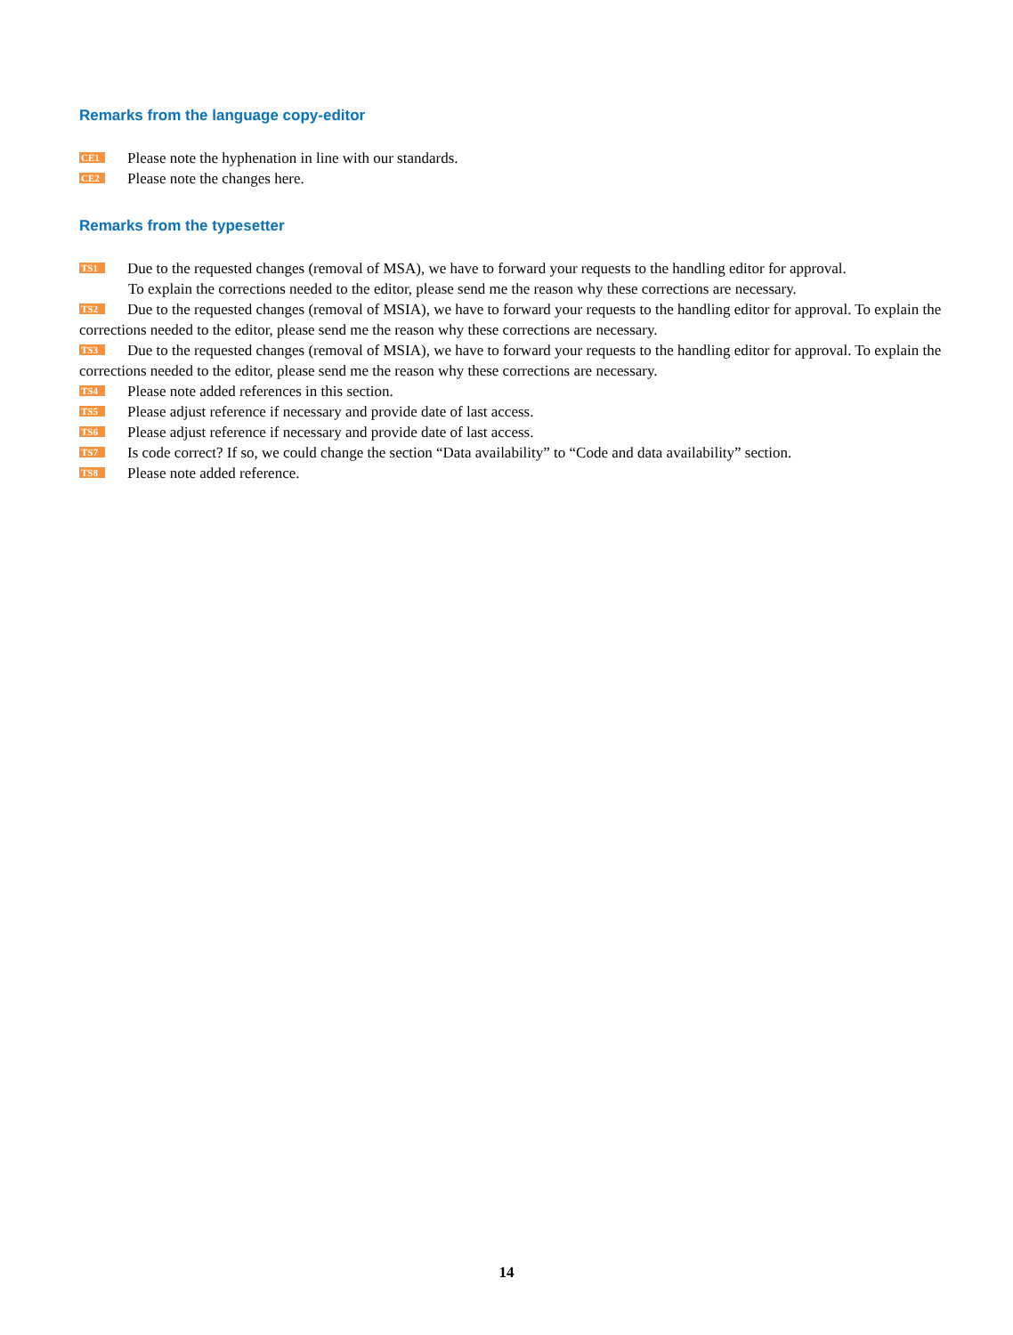Remarks from the language copy-editor
CE1 Please note the hyphenation in line with our standards.
CE2 Please note the changes here.
Remarks from the typesetter
TS1 Due to the requested changes (removal of MSA), we have to forward your requests to the handling editor for approval.
To explain the corrections needed to the editor, please send me the reason why these corrections are necessary.
TS2 Due to the requested changes (removal of MSIA), we have to forward your requests to the handling editor for approval. To explain the corrections needed to the editor, please send me the reason why these corrections are necessary.
TS3 Due to the requested changes (removal of MSIA), we have to forward your requests to the handling editor for approval. To explain the corrections needed to the editor, please send me the reason why these corrections are necessary.
TS4 Please note added references in this section.
TS5 Please adjust reference if necessary and provide date of last access.
TS6 Please adjust reference if necessary and provide date of last access.
TS7 Is code correct? If so, we could change the section “Data availability” to “Code and data availability” section.
TS8 Please note added reference.
14